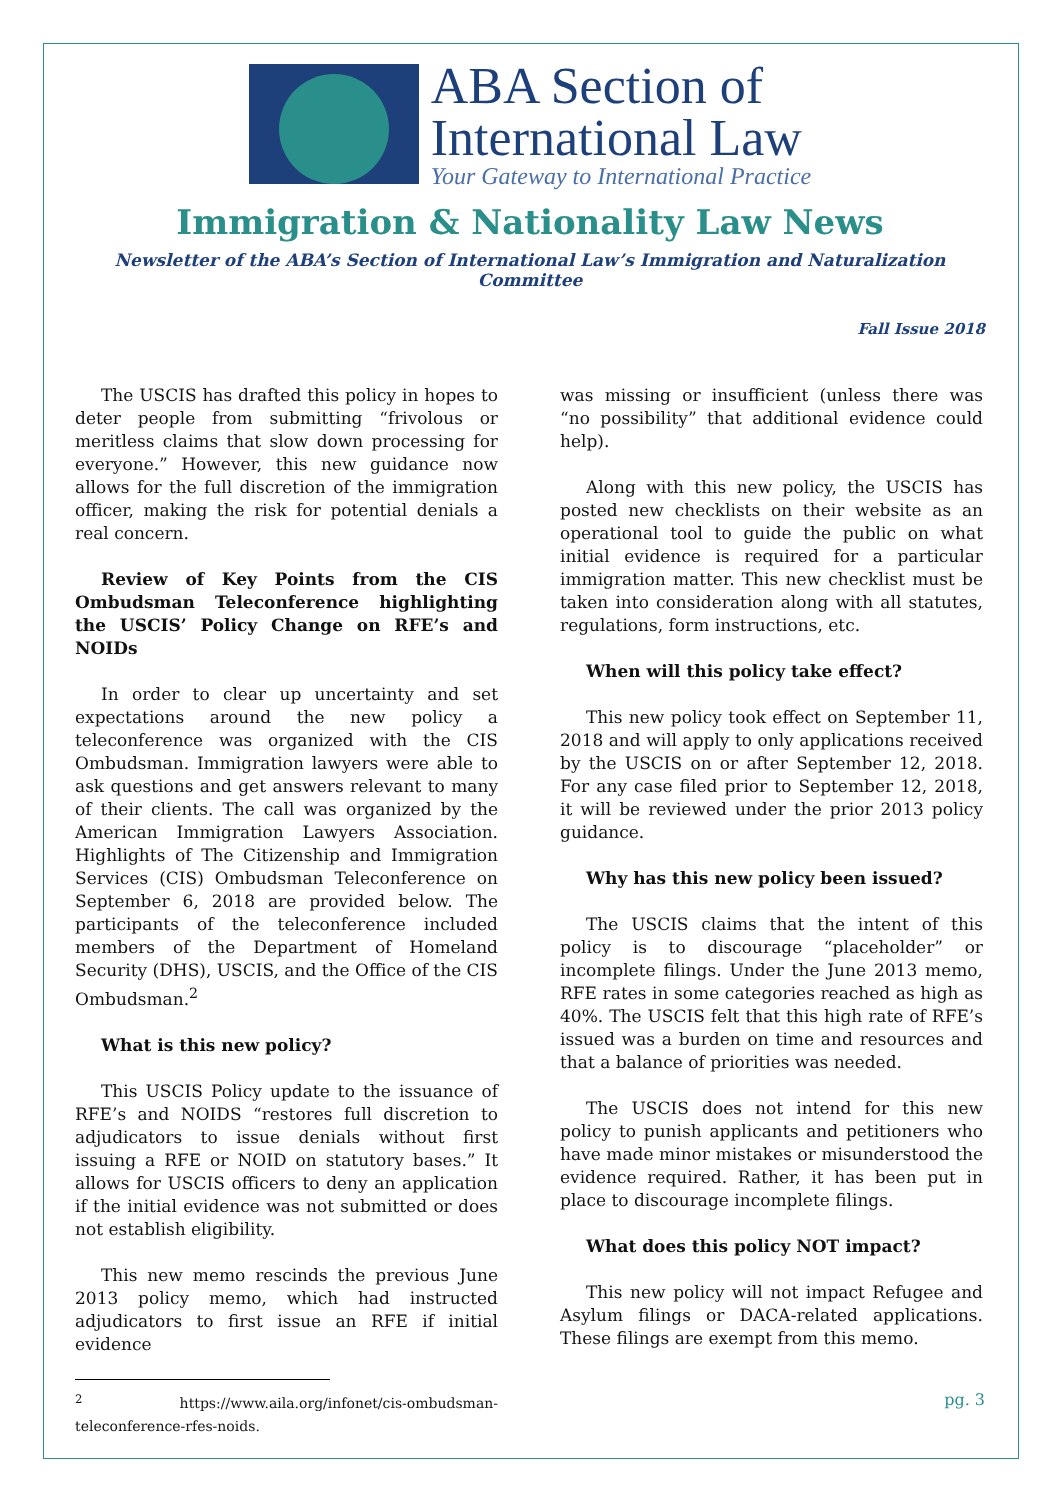ABA Section of
International Law
Your Gateway to International Practice
Immigration & Nationality Law News
Newsletter of the ABA’s Section of International Law’s Immigration and Naturalization Committee
Fall Issue 2018
The USCIS has drafted this policy in hopes to deter people from submitting “frivolous or meritless claims that slow down processing for everyone.” However, this new guidance now allows for the full discretion of the immigration officer, making the risk for potential denials a real concern.
Review of Key Points from the CIS Ombudsman Teleconference highlighting the USCIS’ Policy Change on RFE’s and NOIDs
In order to clear up uncertainty and set expectations around the new policy a teleconference was organized with the CIS Ombudsman. Immigration lawyers were able to ask questions and get answers relevant to many of their clients. The call was organized by the American Immigration Lawyers Association. Highlights of The Citizenship and Immigration Services (CIS) Ombudsman Teleconference on September 6, 2018 are provided below. The participants of the teleconference included members of the Department of Homeland Security (DHS), USCIS, and the Office of the CIS Ombudsman.<sup>2</sup>
What is this new policy?
This USCIS Policy update to the issuance of RFE’s and NOIDS “restores full discretion to adjudicators to issue denials without first issuing a RFE or NOID on statutory bases.” It allows for USCIS officers to deny an application if the initial evidence was not submitted or does not establish eligibility.
This new memo rescinds the previous June 2013 policy memo, which had instructed adjudicators to first issue an RFE if initial evidence
<sup>2</sup> https://www.aila.org/infonet/cis-ombudsman-teleconference-rfes-noids.
was missing or insufficient (unless there was “no possibility” that additional evidence could help).
Along with this new policy, the USCIS has posted new checklists on their website as an operational tool to guide the public on what initial evidence is required for a particular immigration matter. This new checklist must be taken into consideration along with all statutes, regulations, form instructions, etc.
When will this policy take effect?
This new policy took effect on September 11, 2018 and will apply to only applications received by the USCIS on or after September 12, 2018. For any case filed prior to September 12, 2018, it will be reviewed under the prior 2013 policy guidance.
Why has this new policy been issued?
The USCIS claims that the intent of this policy is to discourage “placeholder” or incomplete filings. Under the June 2013 memo, RFE rates in some categories reached as high as 40%. The USCIS felt that this high rate of RFE’s issued was a burden on time and resources and that a balance of priorities was needed.
The USCIS does not intend for this new policy to punish applicants and petitioners who have made minor mistakes or misunderstood the evidence required. Rather, it has been put in place to discourage incomplete filings.
What does this policy NOT impact?
This new policy will not impact Refugee and Asylum filings or DACA-related applications. These filings are exempt from this memo.
pg. 3